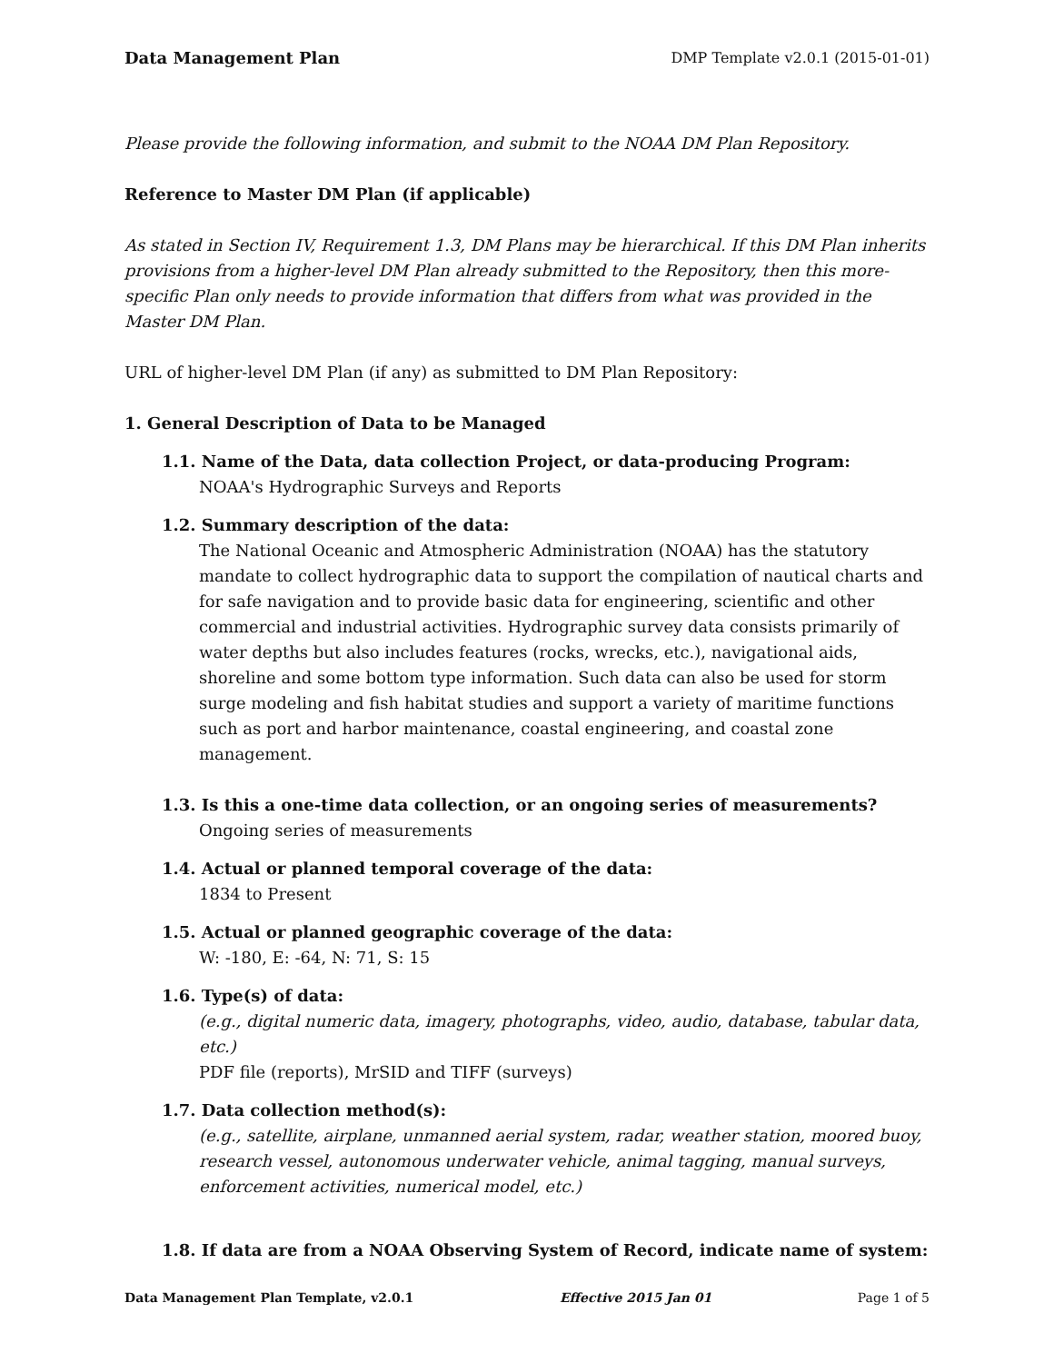Data Management Plan DMP Template v2.0.1 (2015-01-01)
Please provide the following information, and submit to the NOAA DM Plan Repository.
Reference to Master DM Plan (if applicable)
As stated in Section IV, Requirement 1.3, DM Plans may be hierarchical. If this DM Plan inherits provisions from a higher-level DM Plan already submitted to the Repository, then this more-specific Plan only needs to provide information that differs from what was provided in the Master DM Plan.
URL of higher-level DM Plan (if any) as submitted to DM Plan Repository:
1. General Description of Data to be Managed
1.1. Name of the Data, data collection Project, or data-producing Program:
NOAA's Hydrographic Surveys and Reports
1.2. Summary description of the data:
The National Oceanic and Atmospheric Administration (NOAA) has the statutory mandate to collect hydrographic data to support the compilation of nautical charts and for safe navigation and to provide basic data for engineering, scientific and other commercial and industrial activities. Hydrographic survey data consists primarily of water depths but also includes features (rocks, wrecks, etc.), navigational aids, shoreline and some bottom type information. Such data can also be used for storm surge modeling and fish habitat studies and support a variety of maritime functions such as port and harbor maintenance, coastal engineering, and coastal zone management.
1.3. Is this a one-time data collection, or an ongoing series of measurements?
Ongoing series of measurements
1.4. Actual or planned temporal coverage of the data:
1834 to Present
1.5. Actual or planned geographic coverage of the data:
W: -180, E: -64, N: 71, S: 15
1.6. Type(s) of data:
(e.g., digital numeric data, imagery, photographs, video, audio, database, tabular data, etc.)
PDF file (reports), MrSID and TIFF (surveys)
1.7. Data collection method(s):
(e.g., satellite, airplane, unmanned aerial system, radar, weather station, moored buoy, research vessel, autonomous underwater vehicle, animal tagging, manual surveys, enforcement activities, numerical model, etc.)
1.8. If data are from a NOAA Observing System of Record, indicate name of system:
Data Management Plan Template, v2.0.1 Effective 2015 Jan 01 Page 1 of 5